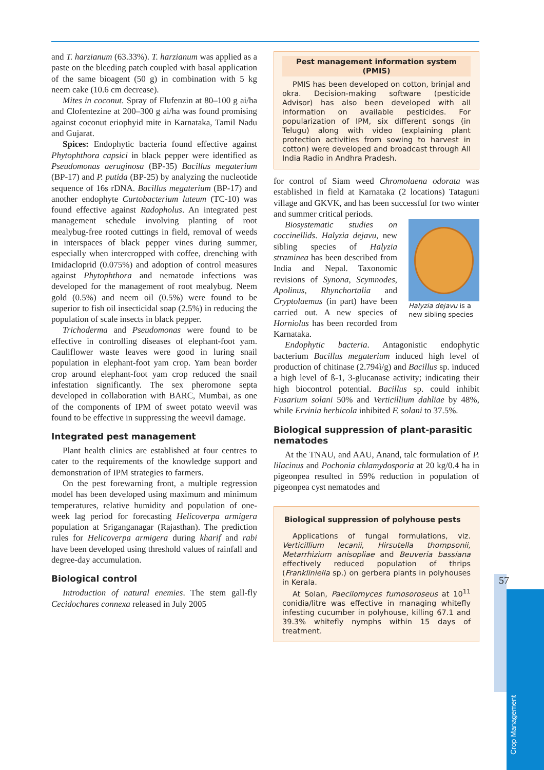and T. harzianum (63.33%). T. harzianum was applied as a paste on the bleeding patch coupled with basal application of the same bioagent (50 g) in combination with 5 kg neem cake (10.6 cm decrease).
Mites in coconut. Spray of Flufenzin at 80–100 g ai/ha and Clofentezine at 200–300 g ai/ha was found promising against coconut eriophyid mite in Karnataka, Tamil Nadu and Gujarat.
Spices: Endophytic bacteria found effective against Phytophthora capsici in black pepper were identified as Pseudomonas aeruginosa (BP-35) Bacillus megaterium (BP-17) and P. putida (BP-25) by analyzing the nucleotide sequence of 16s rDNA. Bacillus megaterium (BP-17) and another endophyte Curtobacterium luteum (TC-10) was found effective against Radopholus. An integrated pest management schedule involving planting of root mealybug-free rooted cuttings in field, removal of weeds in interspaces of black pepper vines during summer, especially when intercropped with coffee, drenching with Imidacloprid (0.075%) and adoption of control measures against Phytophthora and nematode infections was developed for the management of root mealybug. Neem gold (0.5%) and neem oil (0.5%) were found to be superior to fish oil insecticidal soap (2.5%) in reducing the population of scale insects in black pepper.
Trichoderma and Pseudomonas were found to be effective in controlling diseases of elephant-foot yam. Cauliflower waste leaves were good in luring snail population in elephant-foot yam crop. Yam bean border crop around elephant-foot yam crop reduced the snail infestation significantly. The sex pheromone septa developed in collaboration with BARC, Mumbai, as one of the components of IPM of sweet potato weevil was found to be effective in suppressing the weevil damage.
Integrated pest management
Plant health clinics are established at four centres to cater to the requirements of the knowledge support and demonstration of IPM strategies to farmers.
On the pest forewarning front, a multiple regression model has been developed using maximum and minimum temperatures, relative humidity and population of one-week lag period for forecasting Helicoverpa armigera population at Sriganganagar (Rajasthan). The prediction rules for Helicoverpa armigera during kharif and rabi have been developed using threshold values of rainfall and degree-day accumulation.
Biological control
Introduction of natural enemies. The stem gall-fly Cecidochares connexa released in July 2005
Pest management information system (PMIS)
PMIS has been developed on cotton, brinjal and okra. Decision-making software (pesticide Advisor) has also been developed with all information on available pesticides. For popularization of IPM, six different songs (in Telugu) along with video (explaining plant protection activities from sowing to harvest in cotton) were developed and broadcast through All India Radio in Andhra Pradesh.
for control of Siam weed Chromolaena odorata was established in field at Karnataka (2 locations) Tataguni village and GKVK, and has been successful for two winter and summer critical periods.
Halyzia dejavu is a new sibling species
Biosystematic studies on coccinellids. Halyzia dejavu, new sibling species of Halyzia straminea has been described from India and Nepal. Taxonomic revisions of Synona, Scymnodes, Apolinus, Rhynchortalia and Cryptolaemus (in part) have been carried out. A new species of Horniolus has been recorded from Karnataka.
Endophytic bacteria. Antagonistic endophytic bacterium Bacillus megaterium induced high level of production of chitinase (2.794ì/g) and Bacillus sp. induced a high level of ß-1, 3-glucanase activity; indicating their high biocontrol potential. Bacillus sp. could inhibit Fusarium solani 50% and Verticillium dahliae by 48%, while Ervinia herbicola inhibited F. solani to 37.5%.
Biological suppression of plant-parasitic nematodes
At the TNAU, and AAU, Anand, talc formulation of P. lilacinus and Pochonia chlamydosporia at 20 kg/0.4 ha in pigeonpea resulted in 59% reduction in population of pigeonpea cyst nematodes and
Biological suppression of polyhouse pests
Applications of fungal formulations, viz. Verticillium lecanii, Hirsutella thompsonii, Metarrhizium anisopliae and Beuveria bassiana effectively reduced population of thrips (Frankliniella sp.) on gerbera plants in polyhouses in Kerala.
At Solan, Paecilomyces fumosoroseus at 10<sup>11</sup> conidia/litre was effective in managing whitefly infesting cucumber in polyhouse, killing 67.1 and 39.3% whitefly nymphs within 15 days of treatment.
57
Crop Management